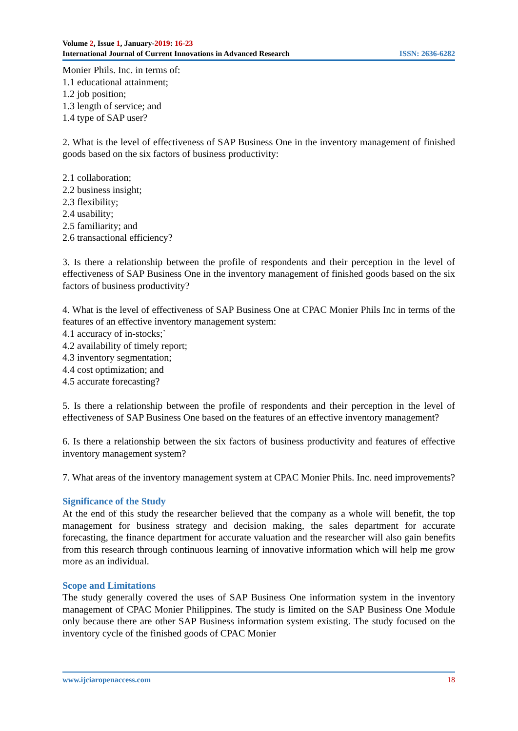Volume 2, Issue 1, January-2019: 16-23
International Journal of Current Innovations in Advanced Research ISSN: 2636-6282
Monier Phils. Inc. in terms of:
1.1 educational attainment;
1.2 job position;
1.3 length of service; and
1.4 type of SAP user?
2. What is the level of effectiveness of SAP Business One in the inventory management of finished goods based on the six factors of business productivity:
2.1 collaboration;
2.2 business insight;
2.3 flexibility;
2.4 usability;
2.5 familiarity; and
2.6 transactional efficiency?
3. Is there a relationship between the profile of respondents and their perception in the level of effectiveness of SAP Business One in the inventory management of finished goods based on the six factors of business productivity?
4. What is the level of effectiveness of SAP Business One at CPAC Monier Phils Inc in terms of the features of an effective inventory management system:
4.1 accuracy of in-stocks;`
4.2 availability of timely report;
4.3 inventory segmentation;
4.4 cost optimization; and
4.5 accurate forecasting?
5. Is there a relationship between the profile of respondents and their perception in the level of effectiveness of SAP Business One based on the features of an effective inventory management?
6. Is there a relationship between the six factors of business productivity and features of effective inventory management system?
7. What areas of the inventory management system at CPAC Monier Phils. Inc. need improvements?
Significance of the Study
At the end of this study the researcher believed that the company as a whole will benefit, the top management for business strategy and decision making, the sales department for accurate forecasting, the finance department for accurate valuation and the researcher will also gain benefits from this research through continuous learning of innovative information which will help me grow more as an individual.
Scope and Limitations
The study generally covered the uses of SAP Business One information system in the inventory management of CPAC Monier Philippines. The study is limited on the SAP Business One Module only because there are other SAP Business information system existing. The study focused on the inventory cycle of the finished goods of CPAC Monier
www.ijciaropenaccess.com 18